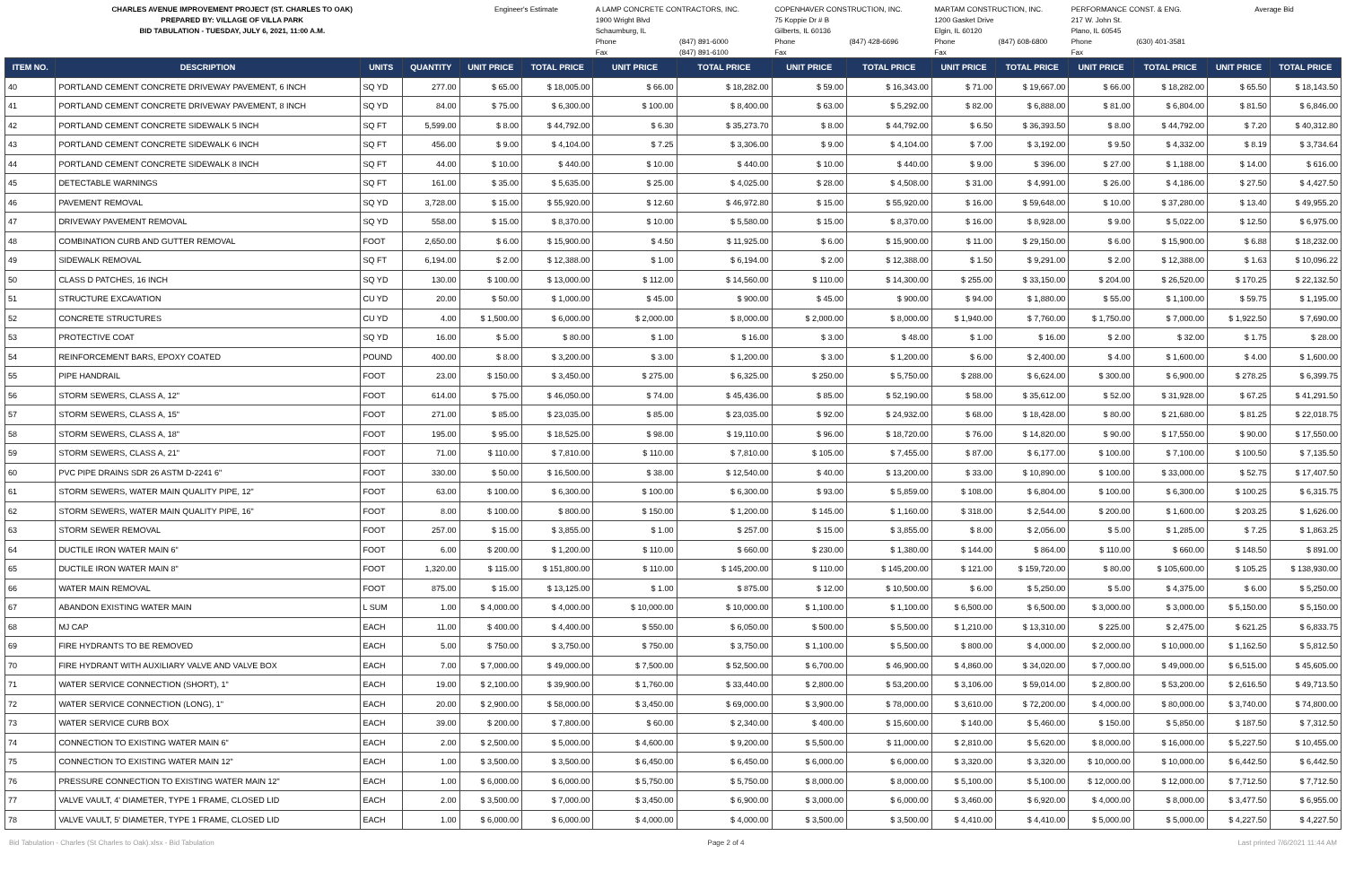| CHARLES AVENUE IMPROVEMENT PROJECT (ST. CHARLES TO OAK) | | | | Engineer's Estimate | | A LAMP CONCRETE CONTRACTORS, INC. | | COPENHAVER CONSTRUCTION, INC. | | MARTAM CONSTRUCTION, INC. | | PERFORMANCE CONST. & ENG. | | Average Bid | |
| PREPARED BY: VILLAGE OF VILLA PARK | | | | | | 1900 Wright Blvd | | 75 Koppie Dr # B | | 1200 Gasket Drive | | 217 W. John St. | | | |
| BID TABULATION - TUESDAY, JULY 6, 2021, 11:00 A.M. | | | | | | Schaumburg, IL | | Gilberts, IL 60136 | | Elgin, IL 60120 | | Plano, IL 60545 | | | |
| | | | | | | Phone | (847) 891-6000 | Phone | (847) 428-6696 | Phone | (847) 608-6800 | Phone | (630) 401-3581 | | |
| | | | | | | Fax | (847) 891-6100 | Fax | | Fax | | Fax | | | |
| ITEM NO. | DESCRIPTION | UNITS | QUANTITY | UNIT PRICE | TOTAL PRICE | UNIT PRICE | TOTAL PRICE | UNIT PRICE | TOTAL PRICE | UNIT PRICE | TOTAL PRICE | UNIT PRICE | TOTAL PRICE | UNIT PRICE | TOTAL PRICE |
| 40 | PORTLAND CEMENT CONCRETE DRIVEWAY PAVEMENT, 6 INCH | SQ YD | 277.00 | $ 65.00 | $ 18,005.00 | $ 66.00 | $ 18,282.00 | $ 59.00 | $ 16,343.00 | $ 71.00 | $ 19,667.00 | $ 66.00 | $ 18,282.00 | $ 65.50 | $ 18,143.50 |
| 41 | PORTLAND CEMENT CONCRETE DRIVEWAY PAVEMENT, 8 INCH | SQ YD | 84.00 | $ 75.00 | $ 6,300.00 | $ 100.00 | $ 8,400.00 | $ 63.00 | $ 5,292.00 | $ 82.00 | $ 6,888.00 | $ 81.00 | $ 6,804.00 | $ 81.50 | $ 6,846.00 |
| 42 | PORTLAND CEMENT CONCRETE SIDEWALK 5 INCH | SQ FT | 5,599.00 | $ 8.00 | $ 44,792.00 | $ 6.30 | $ 35,273.70 | $ 8.00 | $ 44,792.00 | $ 6.50 | $ 36,393.50 | $ 8.00 | $ 44,792.00 | $ 7.20 | $ 40,312.80 |
| 43 | PORTLAND CEMENT CONCRETE SIDEWALK 6 INCH | SQ FT | 456.00 | $ 9.00 | $ 4,104.00 | $ 7.25 | $ 3,306.00 | $ 9.00 | $ 4,104.00 | $ 7.00 | $ 3,192.00 | $ 9.50 | $ 4,332.00 | $ 8.19 | $ 3,734.64 |
| 44 | PORTLAND CEMENT CONCRETE SIDEWALK 8 INCH | SQ FT | 44.00 | $ 10.00 | $ 440.00 | $ 10.00 | $ 440.00 | $ 10.00 | $ 440.00 | $ 9.00 | $ 396.00 | $ 27.00 | $ 1,188.00 | $ 14.00 | $ 616.00 |
| 45 | DETECTABLE WARNINGS | SQ FT | 161.00 | $ 35.00 | $ 5,635.00 | $ 25.00 | $ 4,025.00 | $ 28.00 | $ 4,508.00 | $ 31.00 | $ 4,991.00 | $ 26.00 | $ 4,186.00 | $ 27.50 | $ 4,427.50 |
| 46 | PAVEMENT REMOVAL | SQ YD | 3,728.00 | $ 15.00 | $ 55,920.00 | $ 12.60 | $ 46,972.80 | $ 15.00 | $ 55,920.00 | $ 16.00 | $ 59,648.00 | $ 10.00 | $ 37,280.00 | $ 13.40 | $ 49,955.20 |
| 47 | DRIVEWAY PAVEMENT REMOVAL | SQ YD | 558.00 | $ 15.00 | $ 8,370.00 | $ 10.00 | $ 5,580.00 | $ 15.00 | $ 8,370.00 | $ 16.00 | $ 8,928.00 | $ 9.00 | $ 5,022.00 | $ 12.50 | $ 6,975.00 |
| 48 | COMBINATION CURB AND GUTTER REMOVAL | FOOT | 2,650.00 | $ 6.00 | $ 15,900.00 | $ 4.50 | $ 11,925.00 | $ 6.00 | $ 15,900.00 | $ 11.00 | $ 29,150.00 | $ 6.00 | $ 15,900.00 | $ 6.88 | $ 18,232.00 |
| 49 | SIDEWALK REMOVAL | SQ FT | 6,194.00 | $ 2.00 | $ 12,388.00 | $ 1.00 | $ 6,194.00 | $ 2.00 | $ 12,388.00 | $ 1.50 | $ 9,291.00 | $ 2.00 | $ 12,388.00 | $ 1.63 | $ 10,096.22 |
| 50 | CLASS D PATCHES, 16 INCH | SQ YD | 130.00 | $ 100.00 | $ 13,000.00 | $ 112.00 | $ 14,560.00 | $ 110.00 | $ 14,300.00 | $ 255.00 | $ 33,150.00 | $ 204.00 | $ 26,520.00 | $ 170.25 | $ 22,132.50 |
| 51 | STRUCTURE EXCAVATION | CU YD | 20.00 | $ 50.00 | $ 1,000.00 | $ 45.00 | $ 900.00 | $ 45.00 | $ 900.00 | $ 94.00 | $ 1,880.00 | $ 55.00 | $ 1,100.00 | $ 59.75 | $ 1,195.00 |
| 52 | CONCRETE STRUCTURES | CU YD | 4.00 | $ 1,500.00 | $ 6,000.00 | $ 2,000.00 | $ 8,000.00 | $ 2,000.00 | $ 8,000.00 | $ 1,940.00 | $ 7,760.00 | $ 1,750.00 | $ 7,000.00 | $ 1,922.50 | $ 7,690.00 |
| 53 | PROTECTIVE COAT | SQ YD | 16.00 | $ 5.00 | $ 80.00 | $ 1.00 | $ 16.00 | $ 3.00 | $ 48.00 | $ 1.00 | $ 16.00 | $ 2.00 | $ 32.00 | $ 1.75 | $ 28.00 |
| 54 | REINFORCEMENT BARS, EPOXY COATED | POUND | 400.00 | $ 8.00 | $ 3,200.00 | $ 3.00 | $ 1,200.00 | $ 3.00 | $ 1,200.00 | $ 6.00 | $ 2,400.00 | $ 4.00 | $ 1,600.00 | $ 4.00 | $ 1,600.00 |
| 55 | PIPE HANDRAIL | FOOT | 23.00 | $ 150.00 | $ 3,450.00 | $ 275.00 | $ 6,325.00 | $ 250.00 | $ 5,750.00 | $ 288.00 | $ 6,624.00 | $ 300.00 | $ 6,900.00 | $ 278.25 | $ 6,399.75 |
| 56 | STORM SEWERS, CLASS A, 12" | FOOT | 614.00 | $ 75.00 | $ 46,050.00 | $ 74.00 | $ 45,436.00 | $ 85.00 | $ 52,190.00 | $ 58.00 | $ 35,612.00 | $ 52.00 | $ 31,928.00 | $ 67.25 | $ 41,291.50 |
| 57 | STORM SEWERS, CLASS A, 15" | FOOT | 271.00 | $ 85.00 | $ 23,035.00 | $ 85.00 | $ 23,035.00 | $ 92.00 | $ 24,932.00 | $ 68.00 | $ 18,428.00 | $ 80.00 | $ 21,680.00 | $ 81.25 | $ 22,018.75 |
| 58 | STORM SEWERS, CLASS A, 18" | FOOT | 195.00 | $ 95.00 | $ 18,525.00 | $ 98.00 | $ 19,110.00 | $ 96.00 | $ 18,720.00 | $ 76.00 | $ 14,820.00 | $ 90.00 | $ 17,550.00 | $ 90.00 | $ 17,550.00 |
| 59 | STORM SEWERS, CLASS A, 21" | FOOT | 71.00 | $ 110.00 | $ 7,810.00 | $ 110.00 | $ 7,810.00 | $ 105.00 | $ 7,455.00 | $ 87.00 | $ 6,177.00 | $ 100.00 | $ 7,100.00 | $ 100.50 | $ 7,135.50 |
| 60 | PVC PIPE DRAINS SDR 26 ASTM D-2241 6" | FOOT | 330.00 | $ 50.00 | $ 16,500.00 | $ 38.00 | $ 12,540.00 | $ 40.00 | $ 13,200.00 | $ 33.00 | $ 10,890.00 | $ 100.00 | $ 33,000.00 | $ 52.75 | $ 17,407.50 |
| 61 | STORM SEWERS, WATER MAIN QUALITY PIPE, 12" | FOOT | 63.00 | $ 100.00 | $ 6,300.00 | $ 100.00 | $ 6,300.00 | $ 93.00 | $ 5,859.00 | $ 108.00 | $ 6,804.00 | $ 100.00 | $ 6,300.00 | $ 100.25 | $ 6,315.75 |
| 62 | STORM SEWERS, WATER MAIN QUALITY PIPE, 16" | FOOT | 8.00 | $ 100.00 | $ 800.00 | $ 150.00 | $ 1,200.00 | $ 145.00 | $ 1,160.00 | $ 318.00 | $ 2,544.00 | $ 200.00 | $ 1,600.00 | $ 203.25 | $ 1,626.00 |
| 63 | STORM SEWER REMOVAL | FOOT | 257.00 | $ 15.00 | $ 3,855.00 | $ 1.00 | $ 257.00 | $ 15.00 | $ 3,855.00 | $ 8.00 | $ 2,056.00 | $ 5.00 | $ 1,285.00 | $ 7.25 | $ 1,863.25 |
| 64 | DUCTILE IRON WATER MAIN 6" | FOOT | 6.00 | $ 200.00 | $ 1,200.00 | $ 110.00 | $ 660.00 | $ 230.00 | $ 1,380.00 | $ 144.00 | $ 864.00 | $ 110.00 | $ 660.00 | $ 148.50 | $ 891.00 |
| 65 | DUCTILE IRON WATER MAIN 8" | FOOT | 1,320.00 | $ 115.00 | $ 151,800.00 | $ 110.00 | $ 145,200.00 | $ 110.00 | $ 145,200.00 | $ 121.00 | $ 159,720.00 | $ 80.00 | $ 105,600.00 | $ 105.25 | $ 138,930.00 |
| 66 | WATER MAIN REMOVAL | FOOT | 875.00 | $ 15.00 | $ 13,125.00 | $ 1.00 | $ 875.00 | $ 12.00 | $ 10,500.00 | $ 6.00 | $ 5,250.00 | $ 5.00 | $ 4,375.00 | $ 6.00 | $ 5,250.00 |
| 67 | ABANDON EXISTING WATER MAIN | L SUM | 1.00 | $ 4,000.00 | $ 4,000.00 | $ 10,000.00 | $ 10,000.00 | $ 1,100.00 | $ 1,100.00 | $ 6,500.00 | $ 6,500.00 | $ 3,000.00 | $ 3,000.00 | $ 5,150.00 | $ 5,150.00 |
| 68 | MJ CAP | EACH | 11.00 | $ 400.00 | $ 4,400.00 | $ 550.00 | $ 6,050.00 | $ 500.00 | $ 5,500.00 | $ 1,210.00 | $ 13,310.00 | $ 225.00 | $ 2,475.00 | $ 621.25 | $ 6,833.75 |
| 69 | FIRE HYDRANTS TO BE REMOVED | EACH | 5.00 | $ 750.00 | $ 3,750.00 | $ 750.00 | $ 3,750.00 | $ 1,100.00 | $ 5,500.00 | $ 800.00 | $ 4,000.00 | $ 2,000.00 | $ 10,000.00 | $ 1,162.50 | $ 5,812.50 |
| 70 | FIRE HYDRANT WITH AUXILIARY VALVE AND VALVE BOX | EACH | 7.00 | $ 7,000.00 | $ 49,000.00 | $ 7,500.00 | $ 52,500.00 | $ 6,700.00 | $ 46,900.00 | $ 4,860.00 | $ 34,020.00 | $ 7,000.00 | $ 49,000.00 | $ 6,515.00 | $ 45,605.00 |
| 71 | WATER SERVICE CONNECTION (SHORT), 1" | EACH | 19.00 | $ 2,100.00 | $ 39,900.00 | $ 1,760.00 | $ 33,440.00 | $ 2,800.00 | $ 53,200.00 | $ 3,106.00 | $ 59,014.00 | $ 2,800.00 | $ 53,200.00 | $ 2,616.50 | $ 49,713.50 |
| 72 | WATER SERVICE CONNECTION (LONG), 1" | EACH | 20.00 | $ 2,900.00 | $ 58,000.00 | $ 3,450.00 | $ 69,000.00 | $ 3,900.00 | $ 78,000.00 | $ 3,610.00 | $ 72,200.00 | $ 4,000.00 | $ 80,000.00 | $ 3,740.00 | $ 74,800.00 |
| 73 | WATER SERVICE CURB BOX | EACH | 39.00 | $ 200.00 | $ 7,800.00 | $ 60.00 | $ 2,340.00 | $ 400.00 | $ 15,600.00 | $ 140.00 | $ 5,460.00 | $ 150.00 | $ 5,850.00 | $ 187.50 | $ 7,312.50 |
| 74 | CONNECTION TO EXISTING WATER MAIN 6" | EACH | 2.00 | $ 2,500.00 | $ 5,000.00 | $ 4,600.00 | $ 9,200.00 | $ 5,500.00 | $ 11,000.00 | $ 2,810.00 | $ 5,620.00 | $ 8,000.00 | $ 16,000.00 | $ 5,227.50 | $ 10,455.00 |
| 75 | CONNECTION TO EXISTING WATER MAIN 12" | EACH | 1.00 | $ 3,500.00 | $ 3,500.00 | $ 6,450.00 | $ 6,450.00 | $ 6,000.00 | $ 6,000.00 | $ 3,320.00 | $ 3,320.00 | $ 10,000.00 | $ 10,000.00 | $ 6,442.50 | $ 6,442.50 |
| 76 | PRESSURE CONNECTION TO EXISTING WATER MAIN 12" | EACH | 1.00 | $ 6,000.00 | $ 6,000.00 | $ 5,750.00 | $ 5,750.00 | $ 8,000.00 | $ 8,000.00 | $ 5,100.00 | $ 5,100.00 | $ 12,000.00 | $ 12,000.00 | $ 7,712.50 | $ 7,712.50 |
| 77 | VALVE VAULT, 4' DIAMETER, TYPE 1 FRAME, CLOSED LID | EACH | 2.00 | $ 3,500.00 | $ 7,000.00 | $ 3,450.00 | $ 6,900.00 | $ 3,000.00 | $ 6,000.00 | $ 3,460.00 | $ 6,920.00 | $ 4,000.00 | $ 8,000.00 | $ 3,477.50 | $ 6,955.00 |
| 78 | VALVE VAULT, 5' DIAMETER, TYPE 1 FRAME, CLOSED LID | EACH | 1.00 | $ 6,000.00 | $ 6,000.00 | $ 4,000.00 | $ 4,000.00 | $ 3,500.00 | $ 3,500.00 | $ 4,410.00 | $ 4,410.00 | $ 5,000.00 | $ 5,000.00 | $ 4,227.50 | $ 4,227.50 |
Bid Tabulation - Charles (St Charles to Oak).xlsx - Bid Tabulation Page 2 of 4 Last printed 7/6/2021 11:44 AM